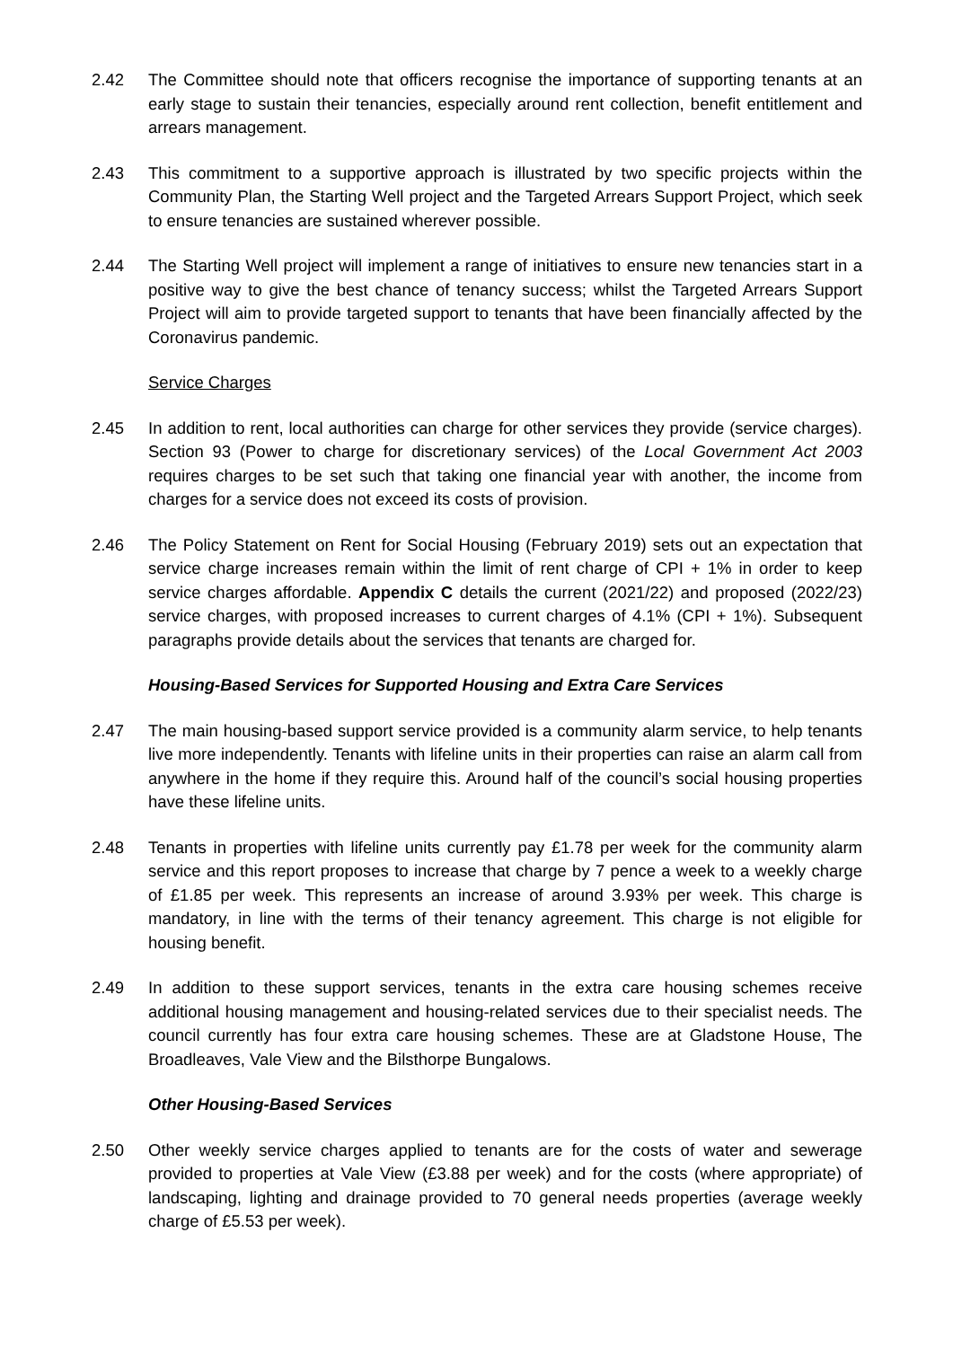2.42 The Committee should note that officers recognise the importance of supporting tenants at an early stage to sustain their tenancies, especially around rent collection, benefit entitlement and arrears management.
2.43 This commitment to a supportive approach is illustrated by two specific projects within the Community Plan, the Starting Well project and the Targeted Arrears Support Project, which seek to ensure tenancies are sustained wherever possible.
2.44 The Starting Well project will implement a range of initiatives to ensure new tenancies start in a positive way to give the best chance of tenancy success; whilst the Targeted Arrears Support Project will aim to provide targeted support to tenants that have been financially affected by the Coronavirus pandemic.
Service Charges
2.45 In addition to rent, local authorities can charge for other services they provide (service charges). Section 93 (Power to charge for discretionary services) of the Local Government Act 2003 requires charges to be set such that taking one financial year with another, the income from charges for a service does not exceed its costs of provision.
2.46 The Policy Statement on Rent for Social Housing (February 2019) sets out an expectation that service charge increases remain within the limit of rent charge of CPI + 1% in order to keep service charges affordable. Appendix C details the current (2021/22) and proposed (2022/23) service charges, with proposed increases to current charges of 4.1% (CPI + 1%). Subsequent paragraphs provide details about the services that tenants are charged for.
Housing-Based Services for Supported Housing and Extra Care Services
2.47 The main housing-based support service provided is a community alarm service, to help tenants live more independently. Tenants with lifeline units in their properties can raise an alarm call from anywhere in the home if they require this. Around half of the council’s social housing properties have these lifeline units.
2.48 Tenants in properties with lifeline units currently pay £1.78 per week for the community alarm service and this report proposes to increase that charge by 7 pence a week to a weekly charge of £1.85 per week. This represents an increase of around 3.93% per week. This charge is mandatory, in line with the terms of their tenancy agreement. This charge is not eligible for housing benefit.
2.49 In addition to these support services, tenants in the extra care housing schemes receive additional housing management and housing-related services due to their specialist needs. The council currently has four extra care housing schemes. These are at Gladstone House, The Broadleaves, Vale View and the Bilsthorpe Bungalows.
Other Housing-Based Services
2.50 Other weekly service charges applied to tenants are for the costs of water and sewerage provided to properties at Vale View (£3.88 per week) and for the costs (where appropriate) of landscaping, lighting and drainage provided to 70 general needs properties (average weekly charge of £5.53 per week).